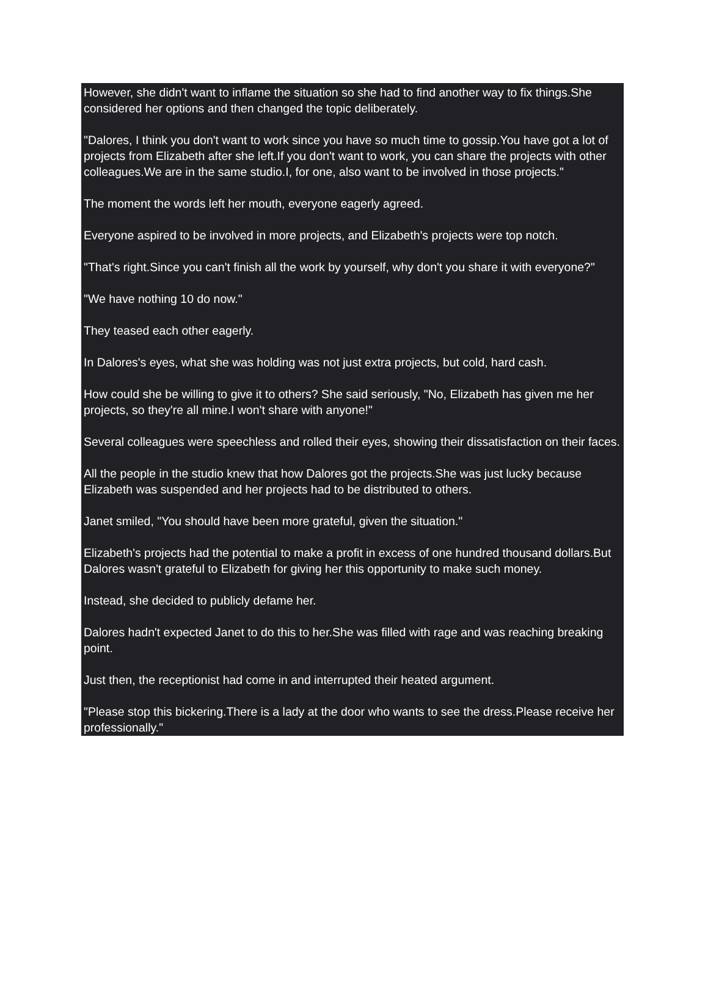However, she didn't want to inflame the situation so she had to find another way to fix things.She considered her options and then changed the topic deliberately.
"Dalores, I think you don't want to work since you have so much time to gossip.You have got a lot of projects from Elizabeth after she left.If you don't want to work, you can share the projects with other colleagues.We are in the same studio.I, for one, also want to be involved in those projects."
The moment the words left her mouth, everyone eagerly agreed.
Everyone aspired to be involved in more projects, and Elizabeth's projects were top notch.
"That's right.Since you can't finish all the work by yourself, why don't you share it with everyone?"
"We have nothing 10 do now."
They teased each other eagerly.
In Dalores's eyes, what she was holding was not just extra projects, but cold, hard cash.
How could she be willing to give it to others? She said seriously, "No, Elizabeth has given me her projects, so they're all mine.I won't share with anyone!"
Several colleagues were speechless and rolled their eyes, showing their dissatisfaction on their faces.
All the people in the studio knew that how Dalores got the projects.She was just lucky because Elizabeth was suspended and her projects had to be distributed to others.
Janet smiled, "You should have been more grateful, given the situation."
Elizabeth's projects had the potential to make a profit in excess of one hundred thousand dollars.But Dalores wasn't grateful to Elizabeth for giving her this opportunity to make such money.
Instead, she decided to publicly defame her.
Dalores hadn't expected Janet to do this to her.She was filled with rage and was reaching breaking point.
Just then, the receptionist had come in and interrupted their heated argument.
"Please stop this bickering.There is a lady at the door who wants to see the dress.Please receive her professionally."